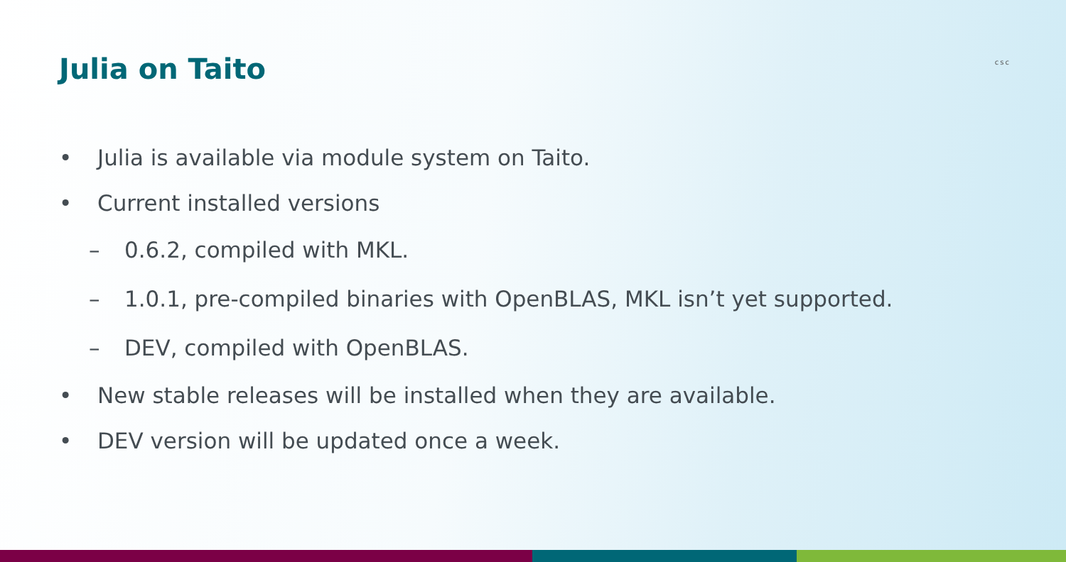Julia on Taito
csc
• Julia is available via module system on Taito.
• Current installed versions
– 0.6.2, compiled with MKL.
– 1.0.1, pre-compiled binaries with OpenBLAS, MKL isn’t yet supported.
– DEV, compiled with OpenBLAS.
• New stable releases will be installed when they are available.
• DEV version will be updated once a week.